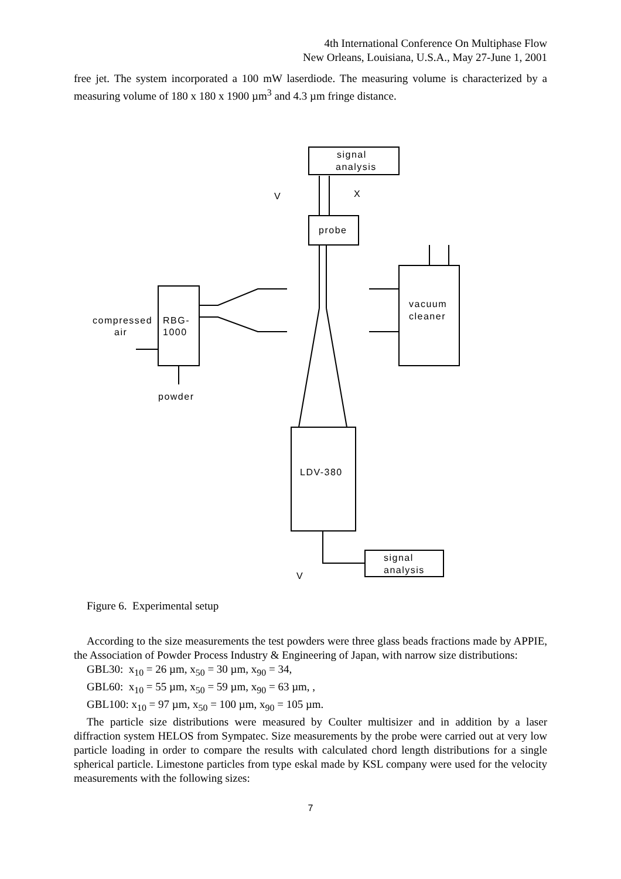4th International Conference On Multiphase Flow
New Orleans, Louisiana, U.S.A., May 27-June 1, 2001
free jet. The system incorporated a 100 mW laserdiode. The measuring volume is characterized by a measuring volume of 180 x 180 x 1900 µm<sup>3</sup> and 4.3 µm fringe distance.
signal
analysis
V
X
probe
vacuum
cleaner
RBG-
1000
compressed
air
powder
LDV-380
signal
analysis
V
Figure 6. Experimental setup
According to the size measurements the test powders were three glass beads fractions made by APPIE, the Association of Powder Process Industry & Engineering of Japan, with narrow size distributions:
GBL30: x<sub>10</sub> = 26 µm, x<sub>50</sub> = 30 µm, x<sub>90</sub> = 34,
GBL60: x<sub>10</sub> = 55 µm, x<sub>50</sub> = 59 µm, x<sub>90</sub> = 63 µm, ,
GBL100: x<sub>10</sub> = 97 µm, x<sub>50</sub> = 100 µm, x<sub>90</sub> = 105 µm.
The particle size distributions were measured by Coulter multisizer and in addition by a laser diffraction system HELOS from Sympatec. Size measurements by the probe were carried out at very low particle loading in order to compare the results with calculated chord length distributions for a single spherical particle. Limestone particles from type eskal made by KSL company were used for the velocity measurements with the following sizes:
7